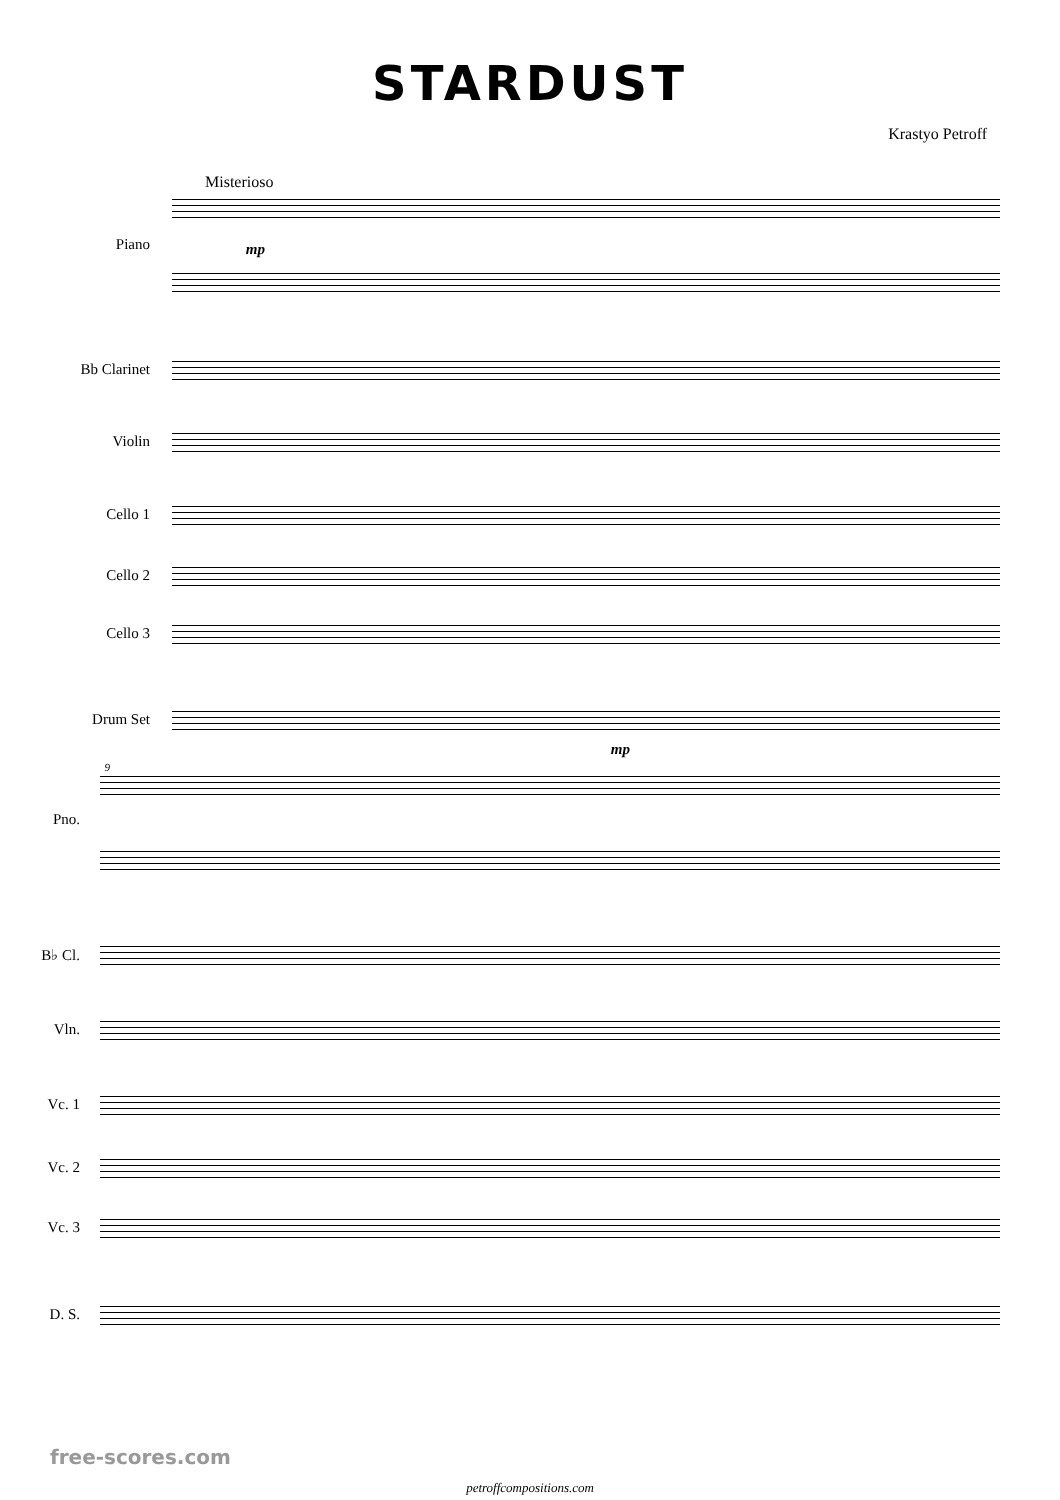STARDUST
Krastyo Petroff
Misterioso
Piano
Bb Clarinet
Violin
Cello 1
Cello 2
Cello 3
Drum Set
mp
mp
9
Pno.
B♭ Cl.
Vln.
Vc. 1
Vc. 2
Vc. 3
D. S.
free-scores.com
petroffcompositions.com